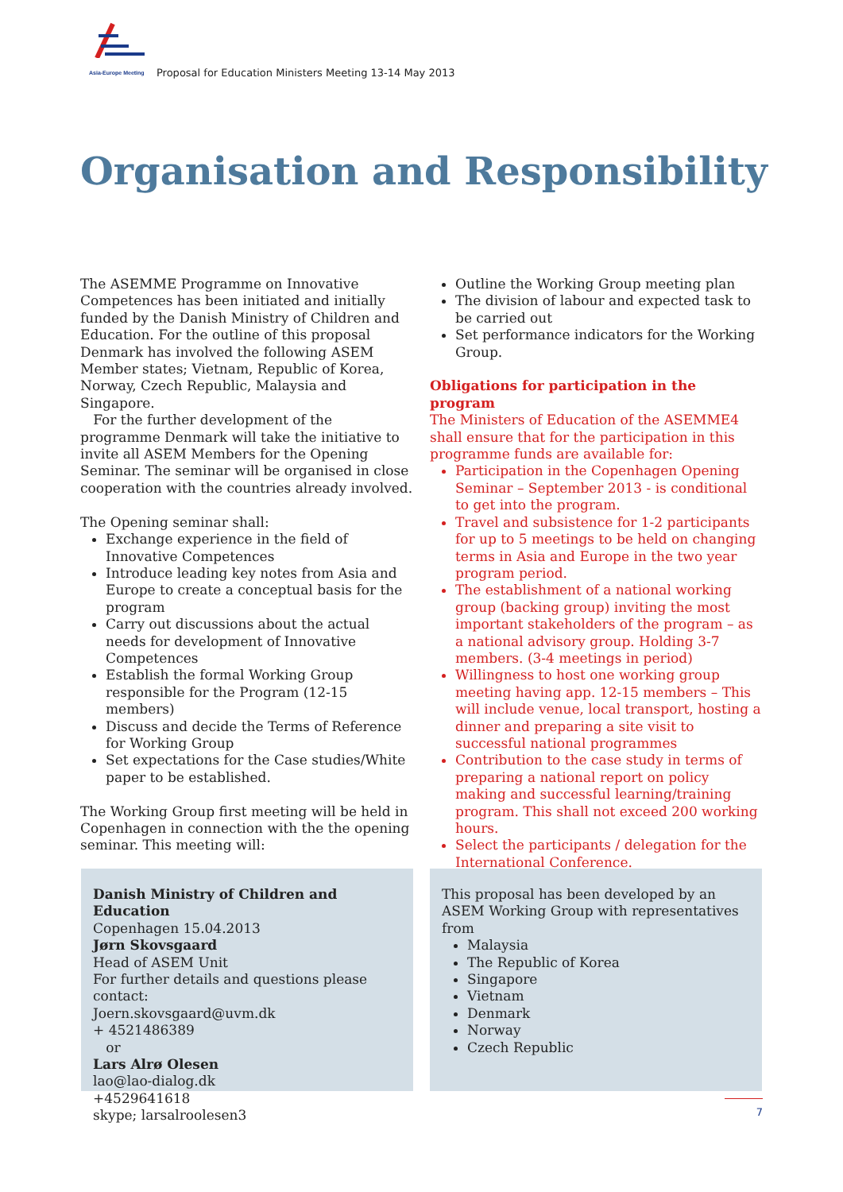Asia-Europe Meeting
Proposal for Education Ministers Meeting 13-14 May 2013
Organisation and Responsibility
The ASEMME Programme on Innovative Competences has been initiated and initially funded by the Danish Ministry of Children and Education. For the outline of this proposal Denmark has involved the following ASEM Member states; Vietnam, Republic of Korea, Norway, Czech Republic, Malaysia and Singapore.
For the further development of the programme Denmark will take the initiative to invite all ASEM Members for the Opening Seminar. The seminar will be organised in close cooperation with the countries already involved.
The Opening seminar shall:
Exchange experience in the field of Innovative Competences
Introduce leading key notes from Asia and Europe to create a conceptual basis for the program
Carry out discussions about the actual needs for development of Innovative Competences
Establish the formal Working Group responsible for the Program (12-15 members)
Discuss and decide the Terms of Reference for Working Group
Set expectations for the Case studies/White paper to be established.
The Working Group first meeting will be held in Copenhagen in connection with the the opening seminar. This meeting will:
Outline the Working Group meeting plan
The division of labour and expected task to be carried out
Set performance indicators for the Working Group.
Obligations for participation in the program
The Ministers of Education of the ASEMME4 shall ensure that for the participation in this programme funds are available for:
Participation in the Copenhagen Opening Seminar – September 2013 - is conditional to get into the program.
Travel and subsistence for 1-2 participants for up to 5 meetings to be held on changing terms in Asia and Europe in the two year program period.
The establishment of a national working group (backing group) inviting the most important stakeholders of the program – as a national advisory group. Holding 3-7 members. (3-4 meetings in period)
Willingness to host one working group meeting having app. 12-15 members – This will include venue, local transport, hosting a dinner and preparing a site visit to successful national programmes
Contribution to the case study in terms of preparing a national report on policy making and successful learning/training program. This shall not exceed 200 working hours.
Select the participants / delegation for the International Conference.
Danish Ministry of Children and Education
Copenhagen 15.04.2013
Jørn Skovsgaard
Head of ASEM Unit
For further details and questions please contact:
Joern.skovsgaard@uvm.dk
+ 4521486389
or
Lars Alrø Olesen
lao@lao-dialog.dk
+4529641618
skype; larsalroolesen3
This proposal has been developed by an ASEM Working Group with representatives from
Malaysia
The Republic of Korea
Singapore
Vietnam
Denmark
Norway
Czech Republic
7